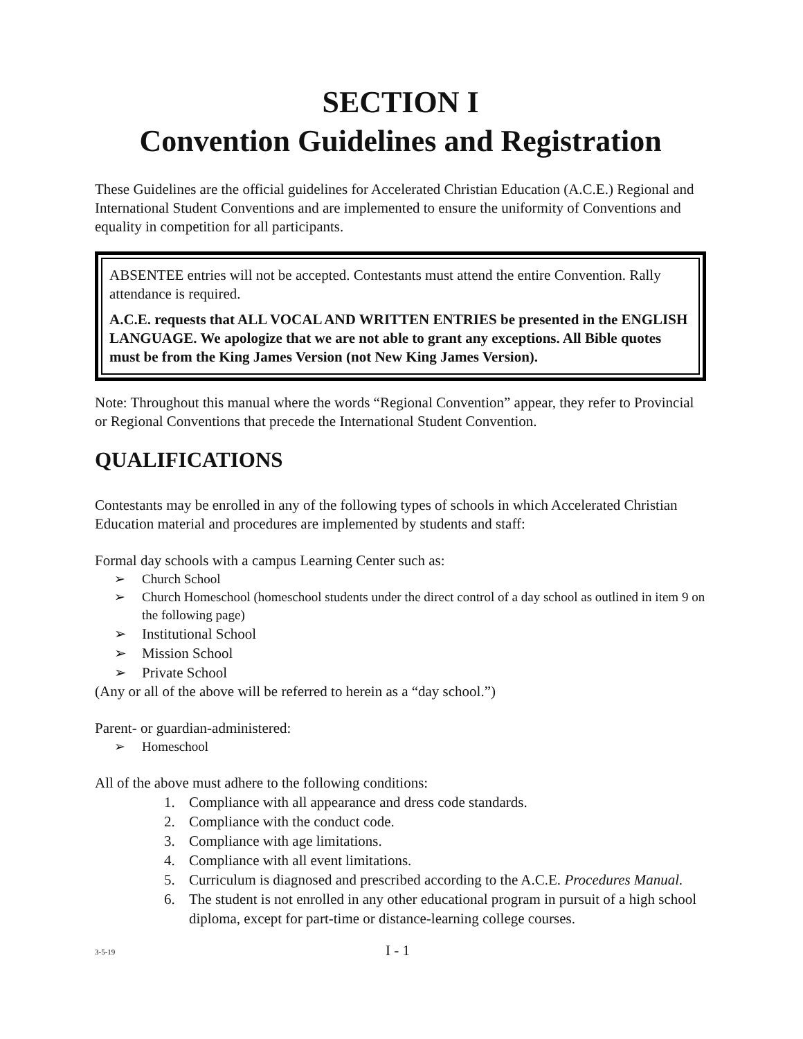SECTION I
Convention Guidelines and Registration
These Guidelines are the official guidelines for Accelerated Christian Education (A.C.E.) Regional and International Student Conventions and are implemented to ensure the uniformity of Conventions and equality in competition for all participants.
ABSENTEE entries will not be accepted. Contestants must attend the entire Convention. Rally attendance is required.
A.C.E. requests that ALL VOCAL AND WRITTEN ENTRIES be presented in the ENGLISH LANGUAGE. We apologize that we are not able to grant any exceptions. All Bible quotes must be from the King James Version (not New King James Version).
Note: Throughout this manual where the words “Regional Convention” appear, they refer to Provincial or Regional Conventions that precede the International Student Convention.
QUALIFICATIONS
Contestants may be enrolled in any of the following types of schools in which Accelerated Christian Education material and procedures are implemented by students and staff:
Formal day schools with a campus Learning Center such as:
➢ Church School
➢ Church Homeschool (homeschool students under the direct control of a day school as outlined in item 9 on the following page)
➢ Institutional School
➢ Mission School
➢ Private School
(Any or all of the above will be referred to herein as a “day school.”)
Parent- or guardian-administered:
➢ Homeschool
All of the above must adhere to the following conditions:
1. Compliance with all appearance and dress code standards.
2. Compliance with the conduct code.
3. Compliance with age limitations.
4. Compliance with all event limitations.
5. Curriculum is diagnosed and prescribed according to the A.C.E. Procedures Manual.
6. The student is not enrolled in any other educational program in pursuit of a high school diploma, except for part-time or distance-learning college courses.
3-5-19
I - 1